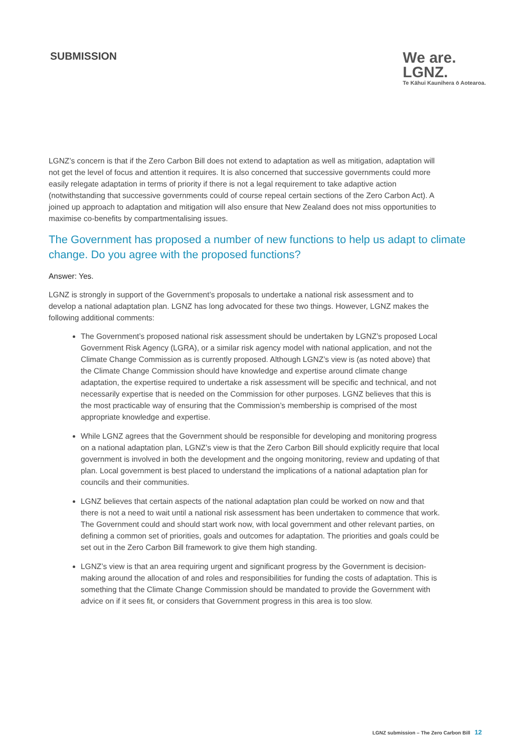SUBMISSION
We are.
LGNZ.
Te Kāhui Kaunihera ō Aotearoa.
LGNZ’s concern is that if the Zero Carbon Bill does not extend to adaptation as well as mitigation, adaptation will not get the level of focus and attention it requires. It is also concerned that successive governments could more easily relegate adaptation in terms of priority if there is not a legal requirement to take adaptive action (notwithstanding that successive governments could of course repeal certain sections of the Zero Carbon Act). A joined up approach to adaptation and mitigation will also ensure that New Zealand does not miss opportunities to maximise co-benefits by compartmentalising issues.
The Government has proposed a number of new functions to help us adapt to climate change. Do you agree with the proposed functions?
Answer: Yes.
LGNZ is strongly in support of the Government’s proposals to undertake a national risk assessment and to develop a national adaptation plan. LGNZ has long advocated for these two things. However, LGNZ makes the following additional comments:
The Government’s proposed national risk assessment should be undertaken by LGNZ’s proposed Local Government Risk Agency (LGRA), or a similar risk agency model with national application, and not the Climate Change Commission as is currently proposed. Although LGNZ’s view is (as noted above) that the Climate Change Commission should have knowledge and expertise around climate change adaptation, the expertise required to undertake a risk assessment will be specific and technical, and not necessarily expertise that is needed on the Commission for other purposes. LGNZ believes that this is the most practicable way of ensuring that the Commission’s membership is comprised of the most appropriate knowledge and expertise.
While LGNZ agrees that the Government should be responsible for developing and monitoring progress on a national adaptation plan, LGNZ’s view is that the Zero Carbon Bill should explicitly require that local government is involved in both the development and the ongoing monitoring, review and updating of that plan. Local government is best placed to understand the implications of a national adaptation plan for councils and their communities.
LGNZ believes that certain aspects of the national adaptation plan could be worked on now and that there is not a need to wait until a national risk assessment has been undertaken to commence that work. The Government could and should start work now, with local government and other relevant parties, on defining a common set of priorities, goals and outcomes for adaptation. The priorities and goals could be set out in the Zero Carbon Bill framework to give them high standing.
LGNZ’s view is that an area requiring urgent and significant progress by the Government is decision-making around the allocation of and roles and responsibilities for funding the costs of adaptation. This is something that the Climate Change Commission should be mandated to provide the Government with advice on if it sees fit, or considers that Government progress in this area is too slow.
LGNZ submission – The Zero Carbon Bill 12